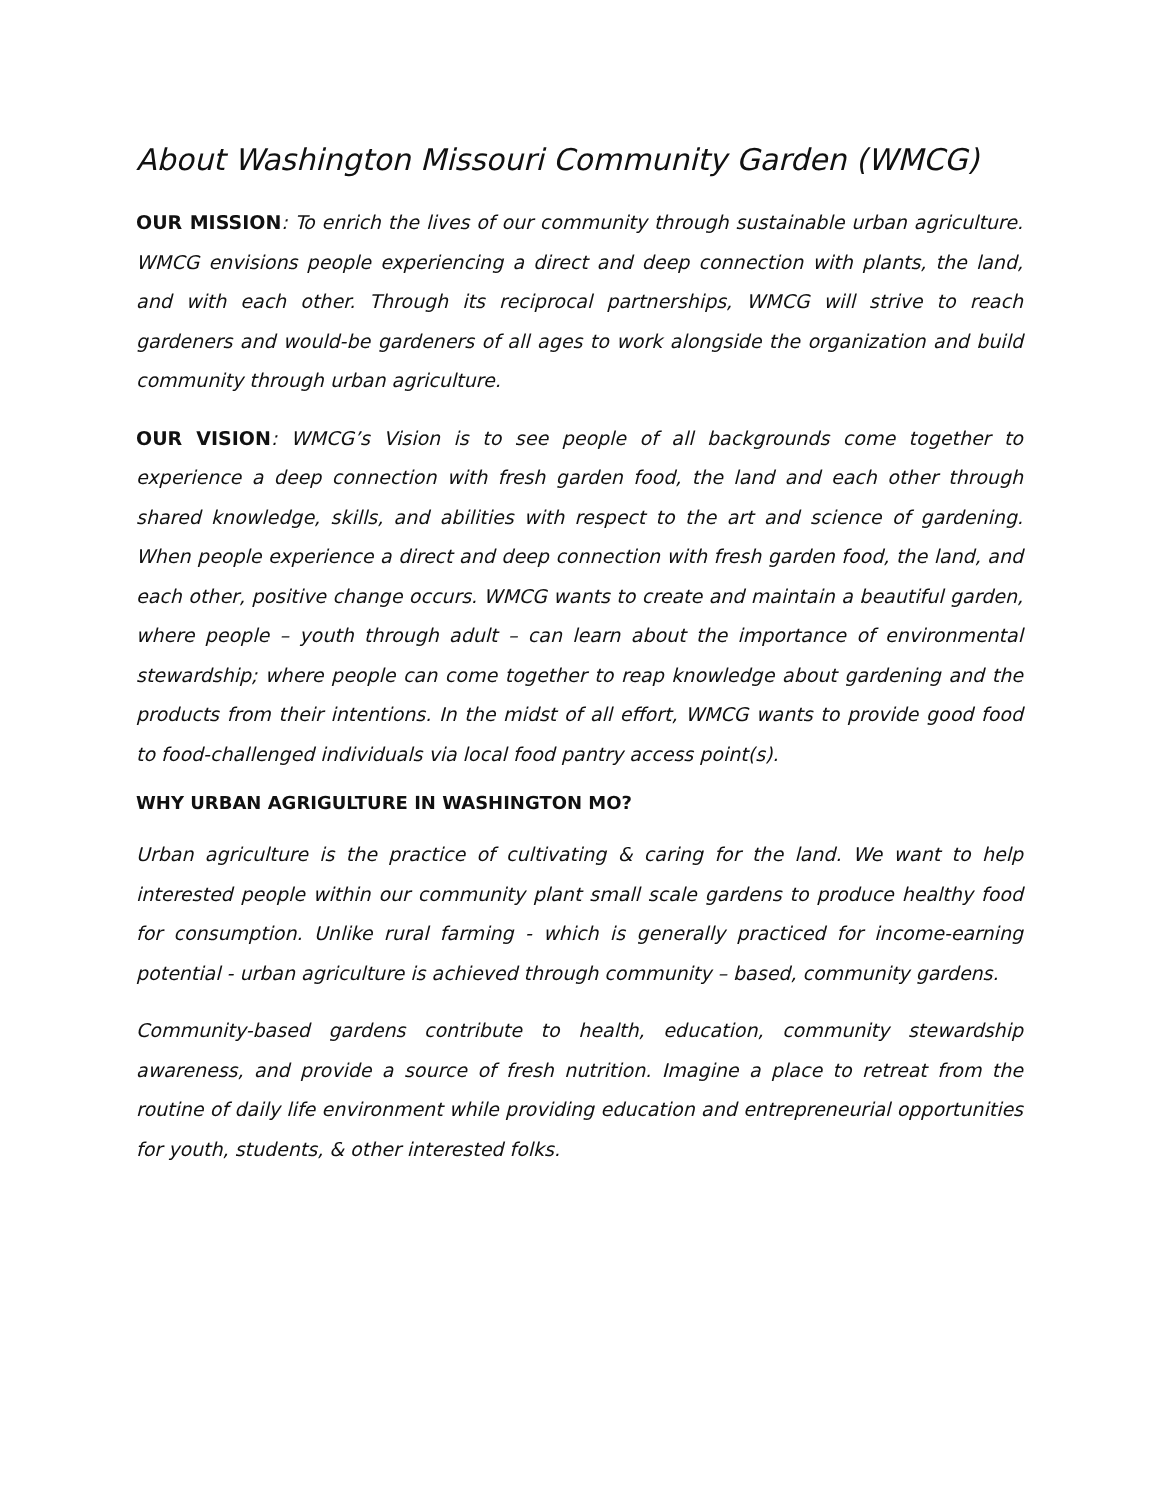About Washington Missouri Community Garden (WMCG)
OUR MISSION: To enrich the lives of our community through sustainable urban agriculture. WMCG envisions people experiencing a direct and deep connection with plants, the land, and with each other. Through its reciprocal partnerships, WMCG will strive to reach gardeners and would-be gardeners of all ages to work alongside the organization and build community through urban agriculture.
OUR VISION: WMCG’s Vision is to see people of all backgrounds come together to experience a deep connection with fresh garden food, the land and each other through shared knowledge, skills, and abilities with respect to the art and science of gardening. When people experience a direct and deep connection with fresh garden food, the land, and each other, positive change occurs. WMCG wants to create and maintain a beautiful garden, where people – youth through adult – can learn about the importance of environmental stewardship; where people can come together to reap knowledge about gardening and the products from their intentions. In the midst of all effort, WMCG wants to provide good food to food-challenged individuals via local food pantry access point(s).
WHY URBAN AGRIGULTURE IN WASHINGTON MO?
Urban agriculture is the practice of cultivating & caring for the land. We want to help interested people within our community plant small scale gardens to produce healthy food for consumption. Unlike rural farming - which is generally practiced for income-earning potential - urban agriculture is achieved through community – based, community gardens.
Community-based gardens contribute to health, education, community stewardship awareness, and provide a source of fresh nutrition. Imagine a place to retreat from the routine of daily life environment while providing education and entrepreneurial opportunities for youth, students, & other interested folks.